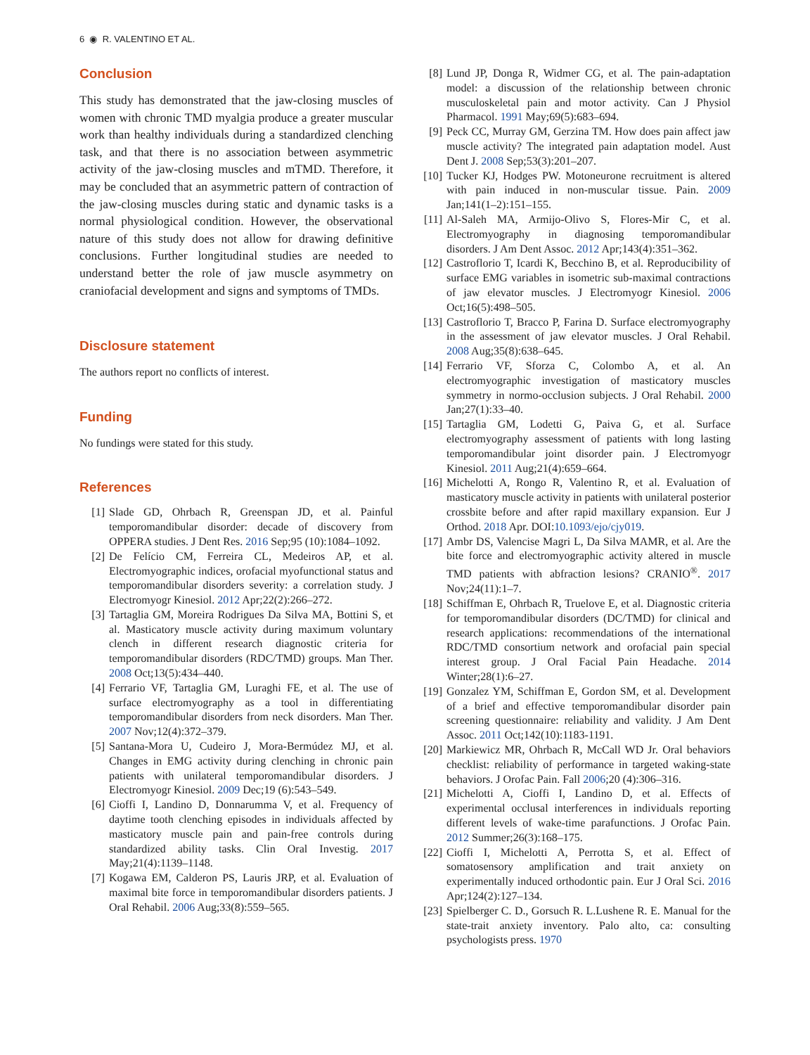6 ◉ R. VALENTINO ET AL.
Conclusion
This study has demonstrated that the jaw-closing muscles of women with chronic TMD myalgia produce a greater muscular work than healthy individuals during a standardized clenching task, and that there is no association between asymmetric activity of the jaw-closing muscles and mTMD. Therefore, it may be concluded that an asymmetric pattern of contraction of the jaw-closing muscles during static and dynamic tasks is a normal physiological condition. However, the observational nature of this study does not allow for drawing definitive conclusions. Further longitudinal studies are needed to understand better the role of jaw muscle asymmetry on craniofacial development and signs and symptoms of TMDs.
Disclosure statement
The authors report no conflicts of interest.
Funding
No fundings were stated for this study.
References
[1] Slade GD, Ohrbach R, Greenspan JD, et al. Painful temporomandibular disorder: decade of discovery from OPPERA studies. J Dent Res. 2016 Sep;95 (10):1084–1092.
[2] De Felício CM, Ferreira CL, Medeiros AP, et al. Electromyographic indices, orofacial myofunctional status and temporomandibular disorders severity: a correlation study. J Electromyogr Kinesiol. 2012 Apr;22(2):266–272.
[3] Tartaglia GM, Moreira Rodrigues Da Silva MA, Bottini S, et al. Masticatory muscle activity during maximum voluntary clench in different research diagnostic criteria for temporomandibular disorders (RDC/TMD) groups. Man Ther. 2008 Oct;13(5):434–440.
[4] Ferrario VF, Tartaglia GM, Luraghi FE, et al. The use of surface electromyography as a tool in differentiating temporomandibular disorders from neck disorders. Man Ther. 2007 Nov;12(4):372–379.
[5] Santana-Mora U, Cudeiro J, Mora-Bermúdez MJ, et al. Changes in EMG activity during clenching in chronic pain patients with unilateral temporomandibular disorders. J Electromyogr Kinesiol. 2009 Dec;19 (6):543–549.
[6] Cioffi I, Landino D, Donnarumma V, et al. Frequency of daytime tooth clenching episodes in individuals affected by masticatory muscle pain and pain-free controls during standardized ability tasks. Clin Oral Investig. 2017 May;21(4):1139–1148.
[7] Kogawa EM, Calderon PS, Lauris JRP, et al. Evaluation of maximal bite force in temporomandibular disorders patients. J Oral Rehabil. 2006 Aug;33(8):559–565.
[8] Lund JP, Donga R, Widmer CG, et al. The pain-adaptation model: a discussion of the relationship between chronic musculoskeletal pain and motor activity. Can J Physiol Pharmacol. 1991 May;69(5):683–694.
[9] Peck CC, Murray GM, Gerzina TM. How does pain affect jaw muscle activity? The integrated pain adaptation model. Aust Dent J. 2008 Sep;53(3):201–207.
[10] Tucker KJ, Hodges PW. Motoneurone recruitment is altered with pain induced in non-muscular tissue. Pain. 2009 Jan;141(1–2):151–155.
[11] Al-Saleh MA, Armijo-Olivo S, Flores-Mir C, et al. Electromyography in diagnosing temporomandibular disorders. J Am Dent Assoc. 2012 Apr;143(4):351–362.
[12] Castroflorio T, Icardi K, Becchino B, et al. Reproducibility of surface EMG variables in isometric sub-maximal contractions of jaw elevator muscles. J Electromyogr Kinesiol. 2006 Oct;16(5):498–505.
[13] Castroflorio T, Bracco P, Farina D. Surface electromyography in the assessment of jaw elevator muscles. J Oral Rehabil. 2008 Aug;35(8):638–645.
[14] Ferrario VF, Sforza C, Colombo A, et al. An electromyographic investigation of masticatory muscles symmetry in normo-occlusion subjects. J Oral Rehabil. 2000 Jan;27(1):33–40.
[15] Tartaglia GM, Lodetti G, Paiva G, et al. Surface electromyography assessment of patients with long lasting temporomandibular joint disorder pain. J Electromyogr Kinesiol. 2011 Aug;21(4):659–664.
[16] Michelotti A, Rongo R, Valentino R, et al. Evaluation of masticatory muscle activity in patients with unilateral posterior crossbite before and after rapid maxillary expansion. Eur J Orthod. 2018 Apr. DOI:10.1093/ejo/cjy019.
[17] Ambr DS, Valencise Magri L, Da Silva MAMR, et al. Are the bite force and electromyographic activity altered in muscle TMD patients with abfraction lesions? CRANIO<sup>®</sup>. 2017 Nov;24(11):1–7.
[18] Schiffman E, Ohrbach R, Truelove E, et al. Diagnostic criteria for temporomandibular disorders (DC/TMD) for clinical and research applications: recommendations of the international RDC/TMD consortium network and orofacial pain special interest group. J Oral Facial Pain Headache. 2014 Winter;28(1):6–27.
[19] Gonzalez YM, Schiffman E, Gordon SM, et al. Development of a brief and effective temporomandibular disorder pain screening questionnaire: reliability and validity. J Am Dent Assoc. 2011 Oct;142(10):1183-1191.
[20] Markiewicz MR, Ohrbach R, McCall WD Jr. Oral behaviors checklist: reliability of performance in targeted waking-state behaviors. J Orofac Pain. Fall 2006;20 (4):306–316.
[21] Michelotti A, Cioffi I, Landino D, et al. Effects of experimental occlusal interferences in individuals reporting different levels of wake-time parafunctions. J Orofac Pain. 2012 Summer;26(3):168–175.
[22] Cioffi I, Michelotti A, Perrotta S, et al. Effect of somatosensory amplification and trait anxiety on experimentally induced orthodontic pain. Eur J Oral Sci. 2016 Apr;124(2):127–134.
[23] Spielberger C. D., Gorsuch R. L.Lushene R. E. Manual for the state-trait anxiety inventory. Palo alto, ca: consulting psychologists press. 1970